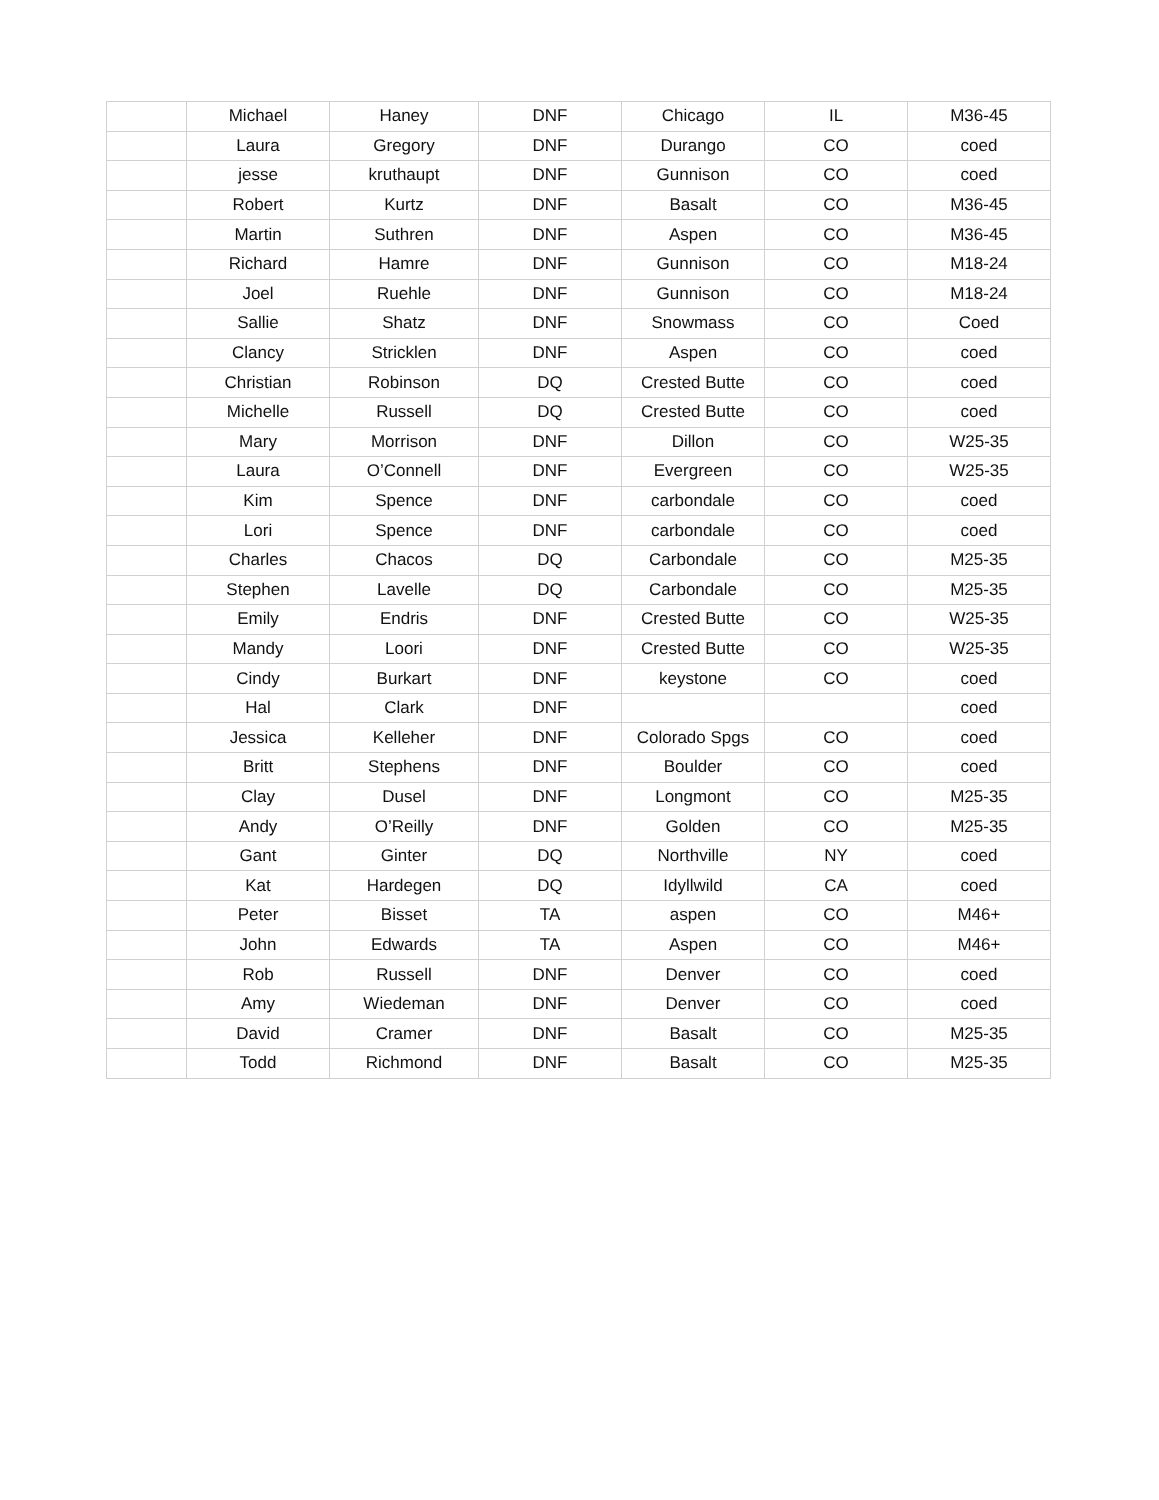| | Michael | Haney | DNF | Chicago | IL | M36-45 |
| | Laura | Gregory | DNF | Durango | CO | coed |
| | jesse | kruthaupt | DNF | Gunnison | CO | coed |
| | Robert | Kurtz | DNF | Basalt | CO | M36-45 |
| | Martin | Suthren | DNF | Aspen | CO | M36-45 |
| | Richard | Hamre | DNF | Gunnison | CO | M18-24 |
| | Joel | Ruehle | DNF | Gunnison | CO | M18-24 |
| | Sallie | Shatz | DNF | Snowmass | CO | Coed |
| | Clancy | Stricklen | DNF | Aspen | CO | coed |
| | Christian | Robinson | DQ | Crested Butte | CO | coed |
| | Michelle | Russell | DQ | Crested Butte | CO | coed |
| | Mary | Morrison | DNF | Dillon | CO | W25-35 |
| | Laura | O’Connell | DNF | Evergreen | CO | W25-35 |
| | Kim | Spence | DNF | carbondale | CO | coed |
| | Lori | Spence | DNF | carbondale | CO | coed |
| | Charles | Chacos | DQ | Carbondale | CO | M25-35 |
| | Stephen | Lavelle | DQ | Carbondale | CO | M25-35 |
| | Emily | Endris | DNF | Crested Butte | CO | W25-35 |
| | Mandy | Loori | DNF | Crested Butte | CO | W25-35 |
| | Cindy | Burkart | DNF | keystone | CO | coed |
| | Hal | Clark | DNF | | | coed |
| | Jessica | Kelleher | DNF | Colorado Spgs | CO | coed |
| | Britt | Stephens | DNF | Boulder | CO | coed |
| | Clay | Dusel | DNF | Longmont | CO | M25-35 |
| | Andy | O’Reilly | DNF | Golden | CO | M25-35 |
| | Gant | Ginter | DQ | Northville | NY | coed |
| | Kat | Hardegen | DQ | Idyllwild | CA | coed |
| | Peter | Bisset | TA | aspen | CO | M46+ |
| | John | Edwards | TA | Aspen | CO | M46+ |
| | Rob | Russell | DNF | Denver | CO | coed |
| | Amy | Wiedeman | DNF | Denver | CO | coed |
| | David | Cramer | DNF | Basalt | CO | M25-35 |
| | Todd | Richmond | DNF | Basalt | CO | M25-35 |